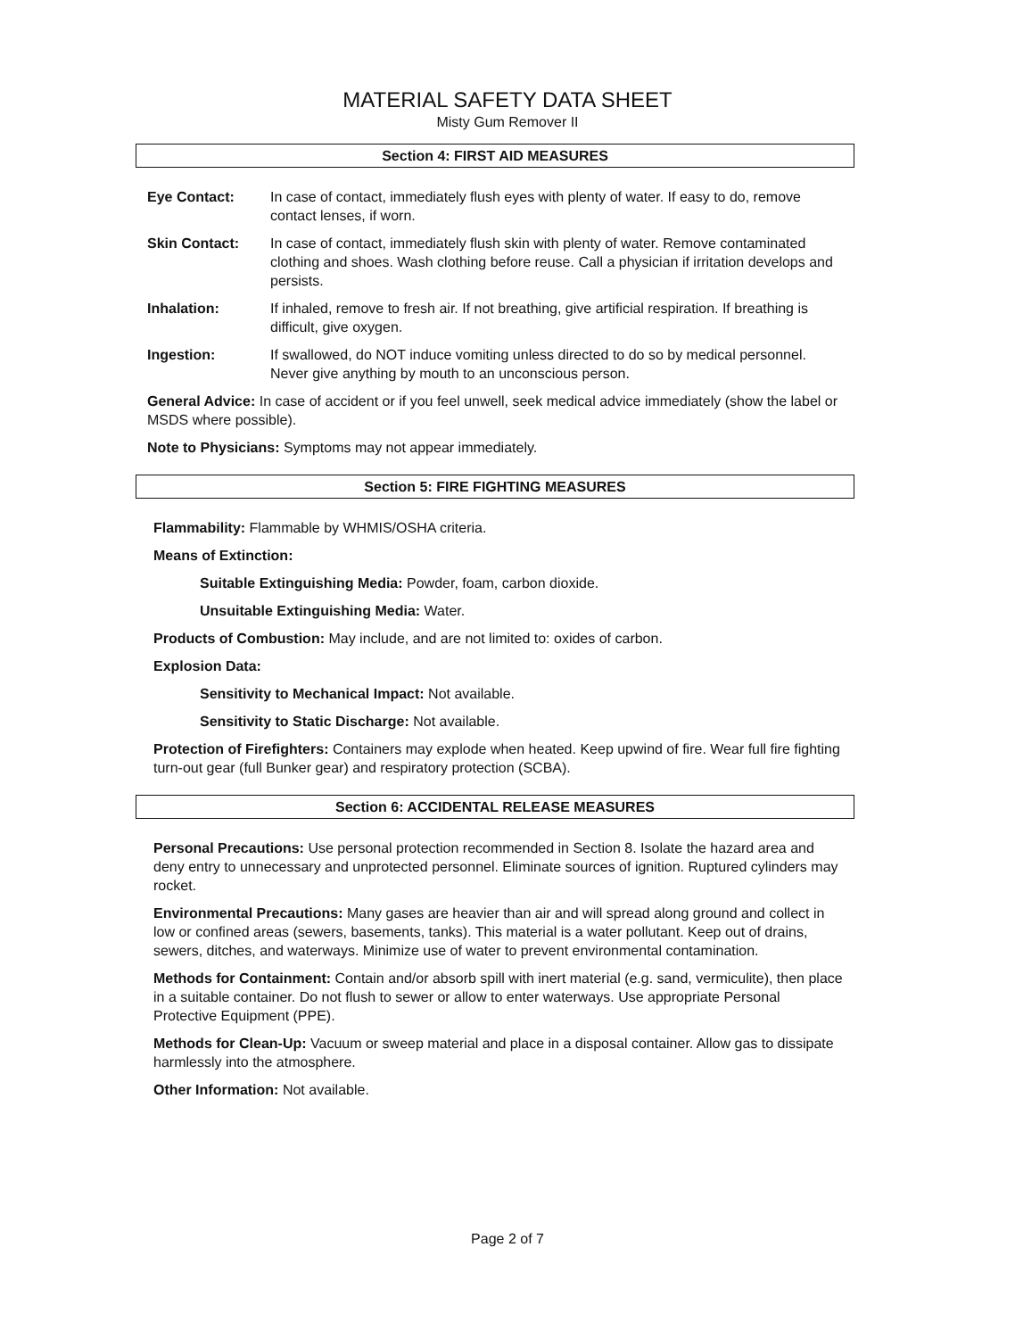MATERIAL SAFETY DATA SHEET
Misty Gum Remover II
Section 4: FIRST AID MEASURES
Eye Contact: In case of contact, immediately flush eyes with plenty of water. If easy to do, remove contact lenses, if worn.
Skin Contact: In case of contact, immediately flush skin with plenty of water. Remove contaminated clothing and shoes. Wash clothing before reuse. Call a physician if irritation develops and persists.
Inhalation: If inhaled, remove to fresh air. If not breathing, give artificial respiration. If breathing is difficult, give oxygen.
Ingestion: If swallowed, do NOT induce vomiting unless directed to do so by medical personnel. Never give anything by mouth to an unconscious person.
General Advice: In case of accident or if you feel unwell, seek medical advice immediately (show the label or MSDS where possible).
Note to Physicians: Symptoms may not appear immediately.
Section 5: FIRE FIGHTING MEASURES
Flammability: Flammable by WHMIS/OSHA criteria.
Means of Extinction:
Suitable Extinguishing Media: Powder, foam, carbon dioxide.
Unsuitable Extinguishing Media: Water.
Products of Combustion: May include, and are not limited to: oxides of carbon.
Explosion Data:
Sensitivity to Mechanical Impact: Not available.
Sensitivity to Static Discharge: Not available.
Protection of Firefighters: Containers may explode when heated. Keep upwind of fire. Wear full fire fighting turn-out gear (full Bunker gear) and respiratory protection (SCBA).
Section 6: ACCIDENTAL RELEASE MEASURES
Personal Precautions: Use personal protection recommended in Section 8. Isolate the hazard area and deny entry to unnecessary and unprotected personnel. Eliminate sources of ignition. Ruptured cylinders may rocket.
Environmental Precautions: Many gases are heavier than air and will spread along ground and collect in low or confined areas (sewers, basements, tanks). This material is a water pollutant. Keep out of drains, sewers, ditches, and waterways. Minimize use of water to prevent environmental contamination.
Methods for Containment: Contain and/or absorb spill with inert material (e.g. sand, vermiculite), then place in a suitable container. Do not flush to sewer or allow to enter waterways. Use appropriate Personal Protective Equipment (PPE).
Methods for Clean-Up: Vacuum or sweep material and place in a disposal container. Allow gas to dissipate harmlessly into the atmosphere.
Other Information: Not available.
Page 2 of 7